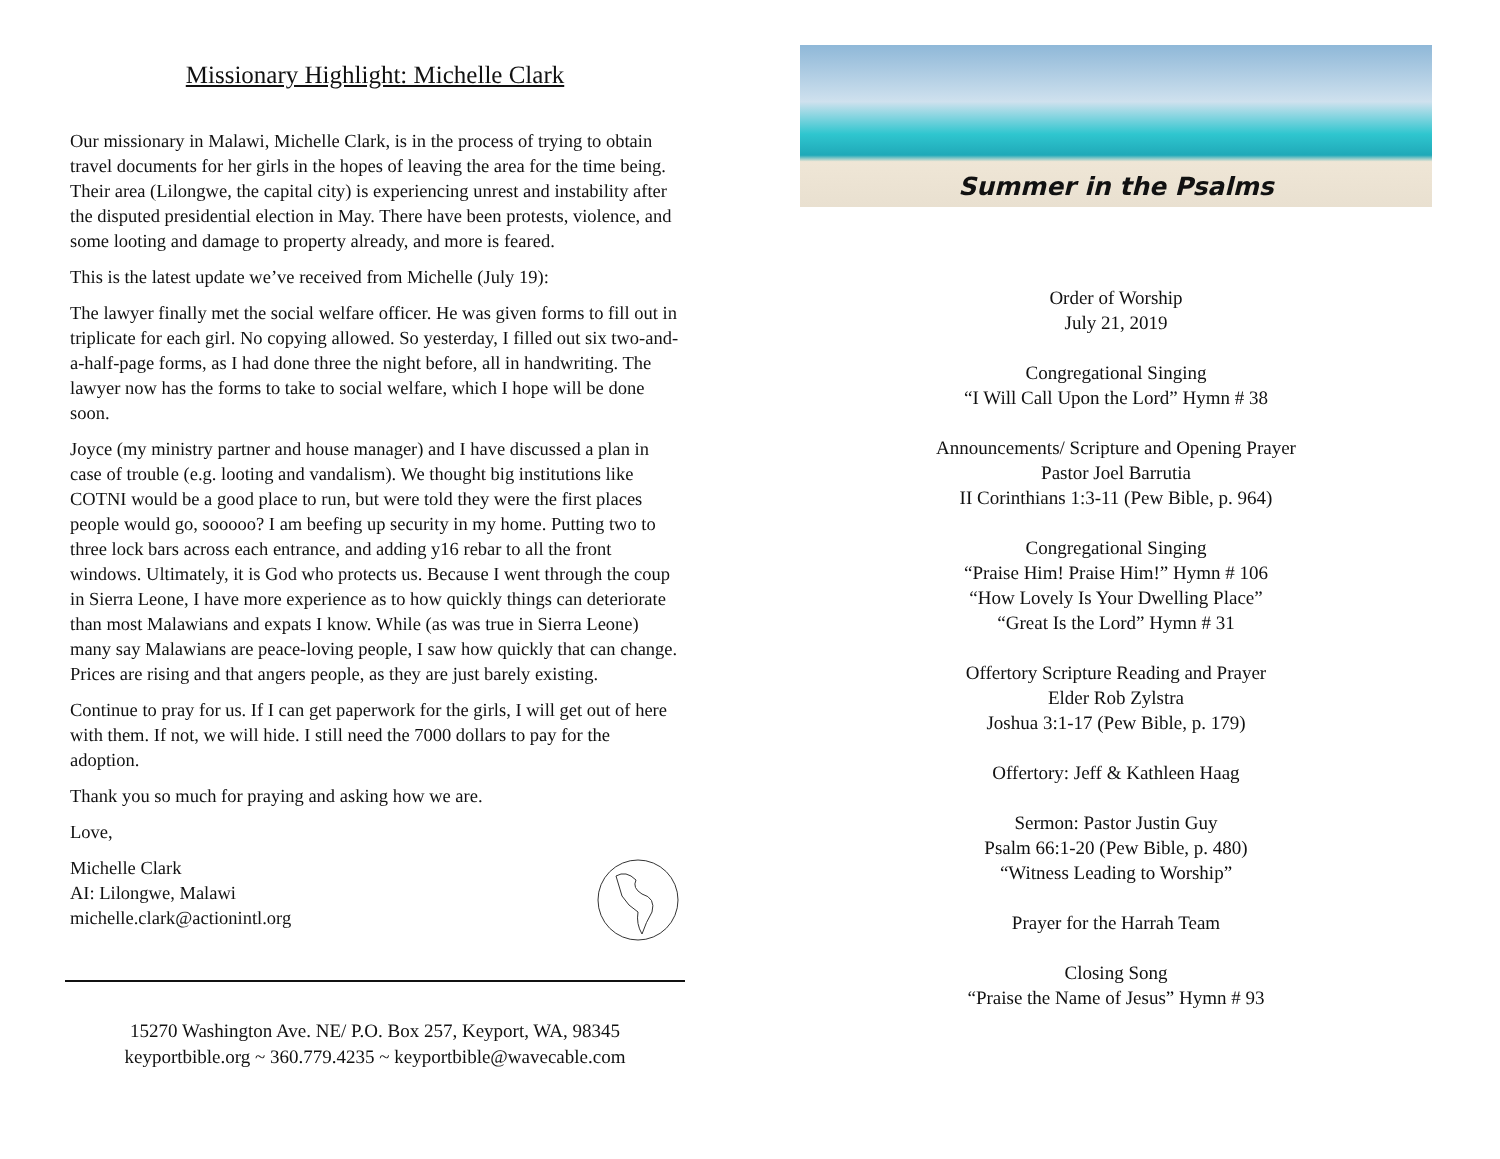Missionary Highlight: Michelle Clark
Our missionary in Malawi, Michelle Clark, is in the process of trying to obtain travel documents for her girls in the hopes of leaving the area for the time being. Their area (Lilongwe, the capital city) is experiencing unrest and instability after the disputed presidential election in May. There have been protests, violence, and some looting and damage to property already, and more is feared.
This is the latest update we’ve received from Michelle (July 19):
The lawyer finally met the social welfare officer. He was given forms to fill out in triplicate for each girl. No copying allowed. So yesterday, I filled out six two-and-a-half-page forms, as I had done three the night before, all in handwriting. The lawyer now has the forms to take to social welfare, which I hope will be done soon.
Joyce (my ministry partner and house manager) and I have discussed a plan in case of trouble (e.g. looting and vandalism). We thought big institutions like COTNI would be a good place to run, but were told they were the first places people would go, sooooo? I am beefing up security in my home. Putting two to three lock bars across each entrance, and adding y16 rebar to all the front windows. Ultimately, it is God who protects us. Because I went through the coup in Sierra Leone, I have more experience as to how quickly things can deteriorate than most Malawians and expats I know. While (as was true in Sierra Leone) many say Malawians are peace-loving people, I saw how quickly that can change. Prices are rising and that angers people, as they are just barely existing.
Continue to pray for us. If I can get paperwork for the girls, I will get out of here with them. If not, we will hide. I still need the 7000 dollars to pay for the adoption.
Thank you so much for praying and asking how we are.
Love,
Michelle Clark
AI: Lilongwe, Malawi
michelle.clark@actionintl.org
15270 Washington Ave. NE/ P.O. Box 257, Keyport, WA, 98345
keyportbible.org ~ 360.779.4235 ~ keyportbible@wavecable.com
Summer in the Psalms
Order of Worship
July 21, 2019
Congregational Singing
“I Will Call Upon the Lord” Hymn # 38
Announcements/ Scripture and Opening Prayer
Pastor Joel Barrutia
II Corinthians 1:3-11 (Pew Bible, p. 964)
Congregational Singing
“Praise Him! Praise Him!” Hymn # 106
“How Lovely Is Your Dwelling Place”
“Great Is the Lord” Hymn # 31
Offertory Scripture Reading and Prayer
Elder Rob Zylstra
Joshua 3:1-17 (Pew Bible, p. 179)
Offertory: Jeff & Kathleen Haag
Sermon: Pastor Justin Guy
Psalm 66:1-20 (Pew Bible, p. 480)
“Witness Leading to Worship”
Prayer for the Harrah Team
Closing Song
“Praise the Name of Jesus” Hymn # 93